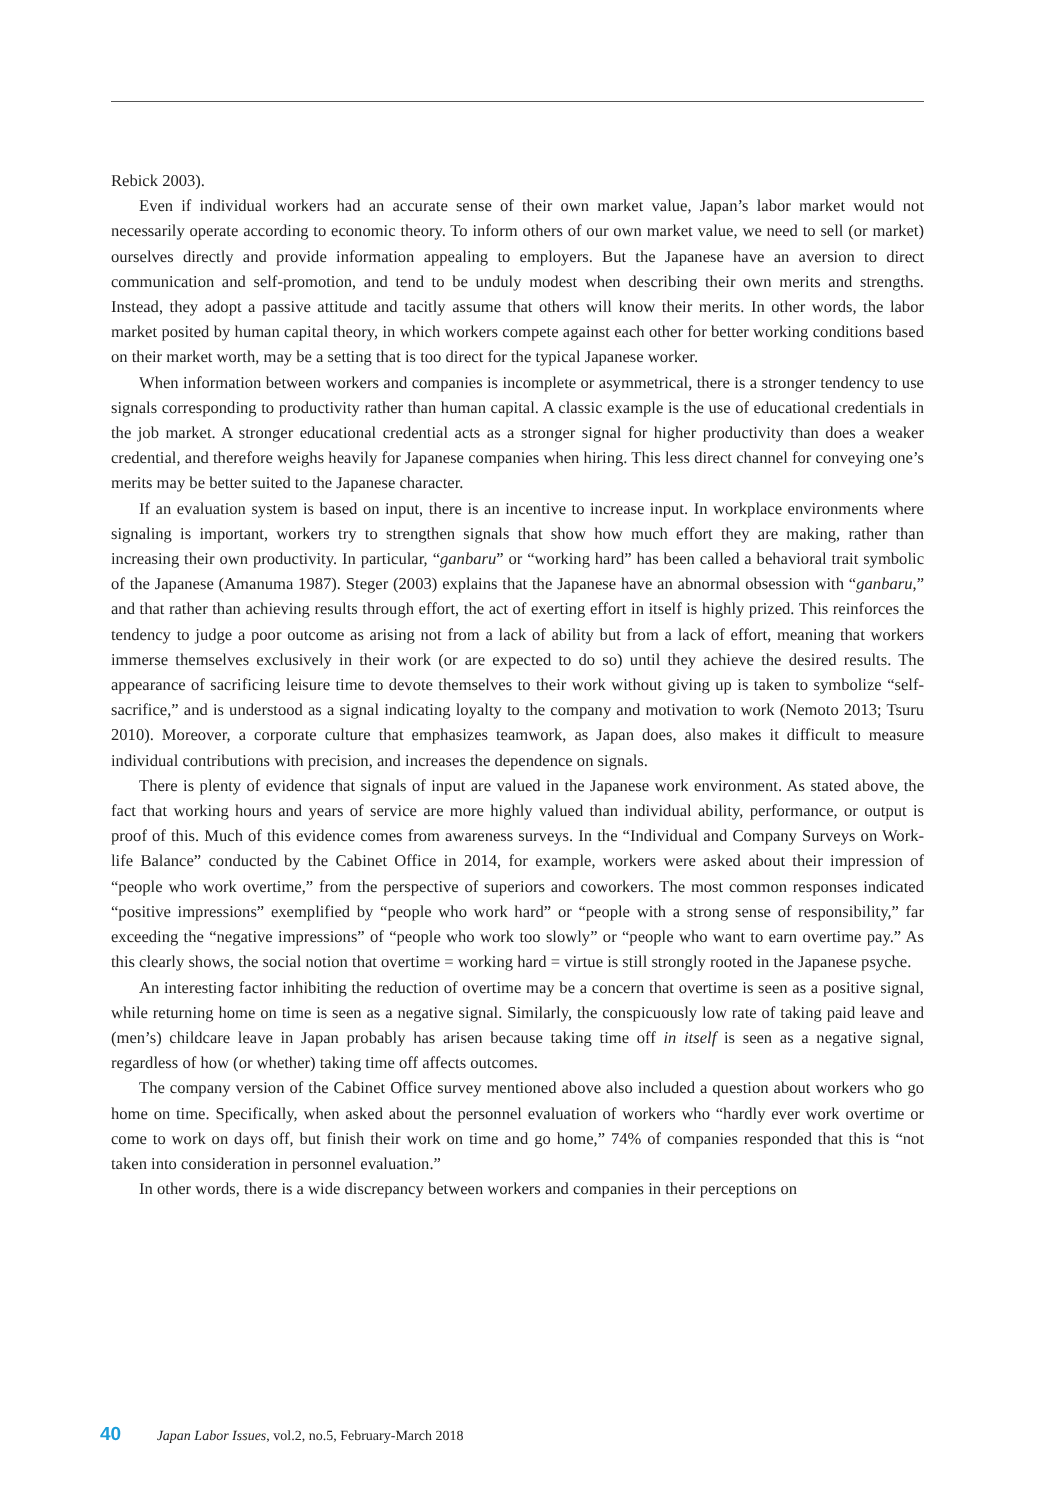Rebick 2003).
Even if individual workers had an accurate sense of their own market value, Japan’s labor market would not necessarily operate according to economic theory. To inform others of our own market value, we need to sell (or market) ourselves directly and provide information appealing to employers. But the Japanese have an aversion to direct communication and self-promotion, and tend to be unduly modest when describing their own merits and strengths. Instead, they adopt a passive attitude and tacitly assume that others will know their merits. In other words, the labor market posited by human capital theory, in which workers compete against each other for better working conditions based on their market worth, may be a setting that is too direct for the typical Japanese worker.
When information between workers and companies is incomplete or asymmetrical, there is a stronger tendency to use signals corresponding to productivity rather than human capital. A classic example is the use of educational credentials in the job market. A stronger educational credential acts as a stronger signal for higher productivity than does a weaker credential, and therefore weighs heavily for Japanese companies when hiring. This less direct channel for conveying one’s merits may be better suited to the Japanese character.
If an evaluation system is based on input, there is an incentive to increase input. In workplace environments where signaling is important, workers try to strengthen signals that show how much effort they are making, rather than increasing their own productivity. In particular, “ganbaru” or “working hard” has been called a behavioral trait symbolic of the Japanese (Amanuma 1987). Steger (2003) explains that the Japanese have an abnormal obsession with “ganbaru,” and that rather than achieving results through effort, the act of exerting effort in itself is highly prized. This reinforces the tendency to judge a poor outcome as arising not from a lack of ability but from a lack of effort, meaning that workers immerse themselves exclusively in their work (or are expected to do so) until they achieve the desired results. The appearance of sacrificing leisure time to devote themselves to their work without giving up is taken to symbolize “self-sacrifice,” and is understood as a signal indicating loyalty to the company and motivation to work (Nemoto 2013; Tsuru 2010). Moreover, a corporate culture that emphasizes teamwork, as Japan does, also makes it difficult to measure individual contributions with precision, and increases the dependence on signals.
There is plenty of evidence that signals of input are valued in the Japanese work environment. As stated above, the fact that working hours and years of service are more highly valued than individual ability, performance, or output is proof of this. Much of this evidence comes from awareness surveys. In the “Individual and Company Surveys on Work-life Balance” conducted by the Cabinet Office in 2014, for example, workers were asked about their impression of “people who work overtime,” from the perspective of superiors and coworkers. The most common responses indicated “positive impressions” exemplified by “people who work hard” or “people with a strong sense of responsibility,” far exceeding the “negative impressions” of “people who work too slowly” or “people who want to earn overtime pay.” As this clearly shows, the social notion that overtime = working hard = virtue is still strongly rooted in the Japanese psyche.
An interesting factor inhibiting the reduction of overtime may be a concern that overtime is seen as a positive signal, while returning home on time is seen as a negative signal. Similarly, the conspicuously low rate of taking paid leave and (men’s) childcare leave in Japan probably has arisen because taking time off in itself is seen as a negative signal, regardless of how (or whether) taking time off affects outcomes.
The company version of the Cabinet Office survey mentioned above also included a question about workers who go home on time. Specifically, when asked about the personnel evaluation of workers who “hardly ever work overtime or come to work on days off, but finish their work on time and go home,” 74% of companies responded that this is “not taken into consideration in personnel evaluation.”
In other words, there is a wide discrepancy between workers and companies in their perceptions on
40 Japan Labor Issues, vol.2, no.5, February-March 2018